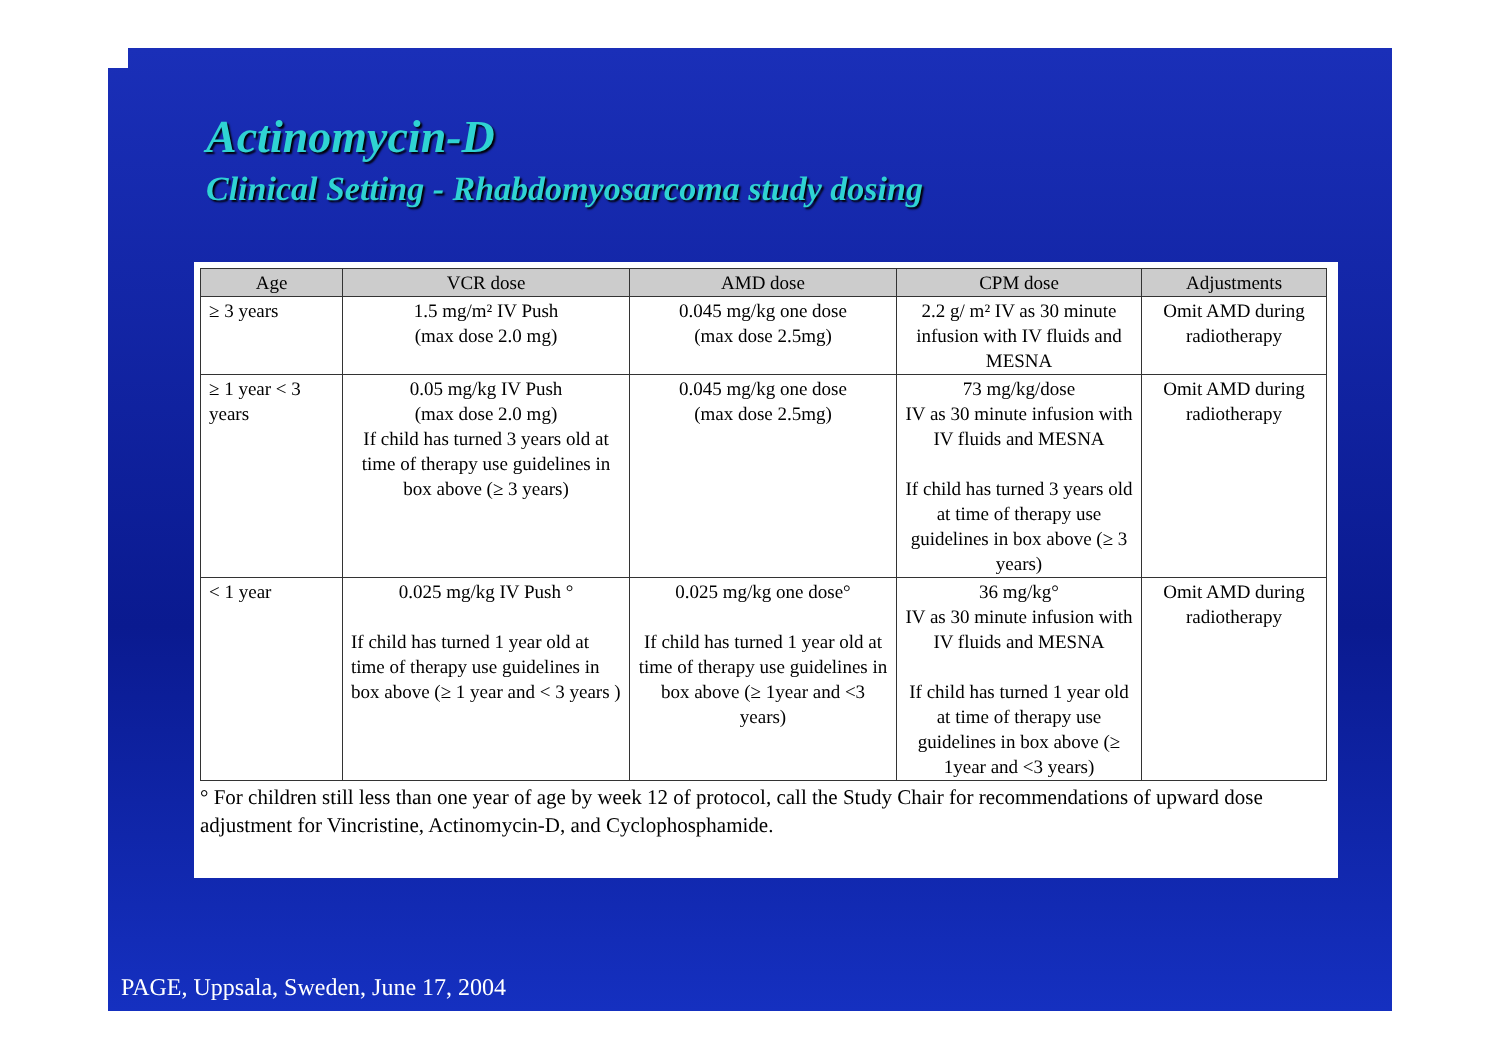Actinomycin-D
Clinical Setting - Rhabdomyosarcoma study dosing
| Age | VCR dose | AMD dose | CPM dose | Adjustments |
| --- | --- | --- | --- | --- |
| ≥ 3 years | 1.5 mg/m² IV Push (max dose 2.0 mg) | 0.045 mg/kg one dose (max dose 2.5mg) | 2.2 g/ m² IV as 30 minute infusion with IV fluids and MESNA | Omit AMD during radiotherapy |
| ≥ 1 year < 3 years | 0.05 mg/kg IV Push (max dose 2.0 mg) If child has turned 3 years old at time of therapy use guidelines in box above (≥ 3 years) | 0.045 mg/kg one dose (max dose 2.5mg) | 73 mg/kg/dose IV as 30 minute infusion with IV fluids and MESNA If child has turned 3 years old at time of therapy use guidelines in box above (≥ 3 years) | Omit AMD during radiotherapy |
| < 1 year | 0.025 mg/kg IV Push ° If child has turned 1 year old at time of therapy use guidelines in box above (≥ 1 year and < 3 years ) | 0.025 mg/kg one dose° If child has turned 1 year old at time of therapy use guidelines in box above (≥ 1year and <3 years) | 36 mg/kg° IV as 30 minute infusion with IV fluids and MESNA If child has turned 1 year old at time of therapy use guidelines in box above (≥ 1year and <3 years) | Omit AMD during radiotherapy |
° For children still less than one year of age by week 12 of protocol, call the Study Chair for recommendations of upward dose adjustment for Vincristine, Actinomycin-D, and Cyclophosphamide.
PAGE, Uppsala, Sweden, June 17, 2004